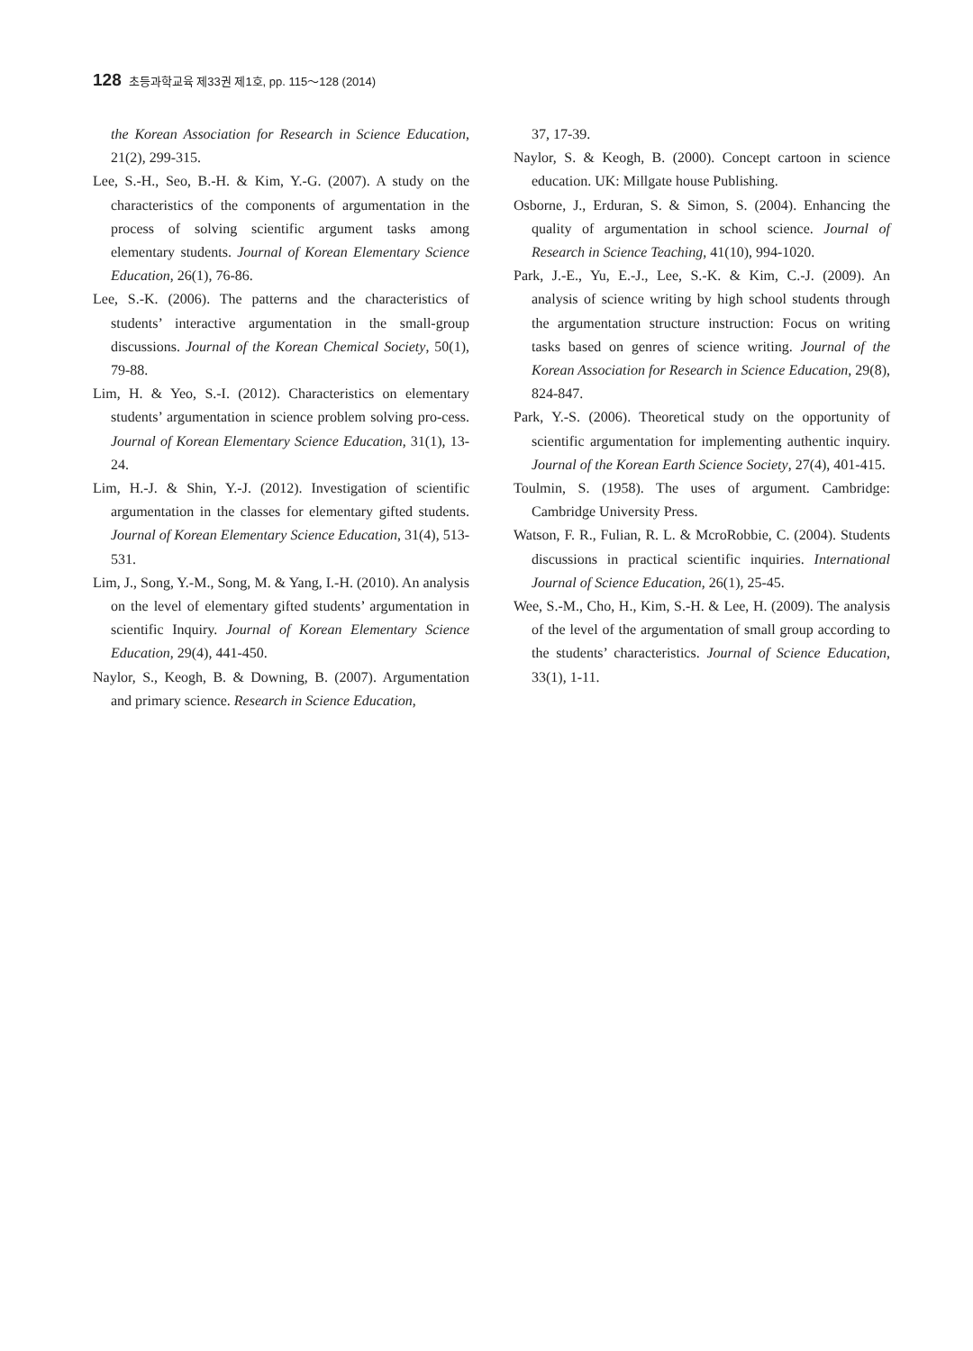128 초등과학교육 제33권 제1호, pp. 115～128 (2014)
the Korean Association for Research in Science Education, 21(2), 299-315.
Lee, S.-H., Seo, B.-H. & Kim, Y.-G. (2007). A study on the characteristics of the components of argumentation in the process of solving scientific argument tasks among elementary students. Journal of Korean Elementary Science Education, 26(1), 76-86.
Lee, S.-K. (2006). The patterns and the characteristics of students’ interactive argumentation in the small-group discussions. Journal of the Korean Chemical Society, 50(1), 79-88.
Lim, H. & Yeo, S.-I. (2012). Characteristics on elementary students’ argumentation in science problem solving pro-cess. Journal of Korean Elementary Science Education, 31(1), 13-24.
Lim, H.-J. & Shin, Y.-J. (2012). Investigation of scientific argumentation in the classes for elementary gifted students. Journal of Korean Elementary Science Education, 31(4), 513-531.
Lim, J., Song, Y.-M., Song, M. & Yang, I.-H. (2010). An analysis on the level of elementary gifted students’ argumentation in scientific Inquiry. Journal of Korean Elementary Science Education, 29(4), 441-450.
Naylor, S., Keogh, B. & Downing, B. (2007). Argumentation and primary science. Research in Science Education,
37, 17-39.
Naylor, S. & Keogh, B. (2000). Concept cartoon in science education. UK: Millgate house Publishing.
Osborne, J., Erduran, S. & Simon, S. (2004). Enhancing the quality of argumentation in school science. Journal of Research in Science Teaching, 41(10), 994-1020.
Park, J.-E., Yu, E.-J., Lee, S.-K. & Kim, C.-J. (2009). An analysis of science writing by high school students through the argumentation structure instruction: Focus on writing tasks based on genres of science writing. Journal of the Korean Association for Research in Science Education, 29(8), 824-847.
Park, Y.-S. (2006). Theoretical study on the opportunity of scientific argumentation for implementing authentic inquiry. Journal of the Korean Earth Science Society, 27(4), 401-415.
Toulmin, S. (1958). The uses of argument. Cambridge: Cambridge University Press.
Watson, F. R., Fulian, R. L. & McroRobbie, C. (2004). Students discussions in practical scientific inquiries. International Journal of Science Education, 26(1), 25-45.
Wee, S.-M., Cho, H., Kim, S.-H. & Lee, H. (2009). The analysis of the level of the argumentation of small group according to the students’ characteristics. Journal of Science Education, 33(1), 1-11.